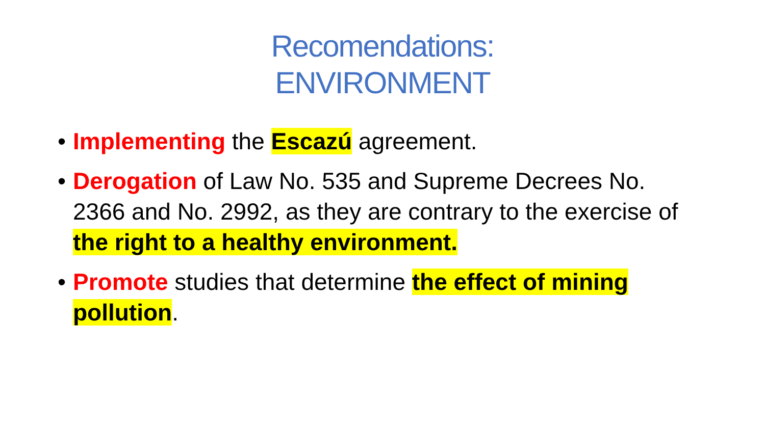Recomendations:
ENVIRONMENT
• Implementing the Escazú agreement.
• Derogation of Law No. 535 and Supreme Decrees No. 2366 and No. 2992, as they are contrary to the exercise of the right to a healthy environment.
• Promote studies that determine the effect of mining pollution.